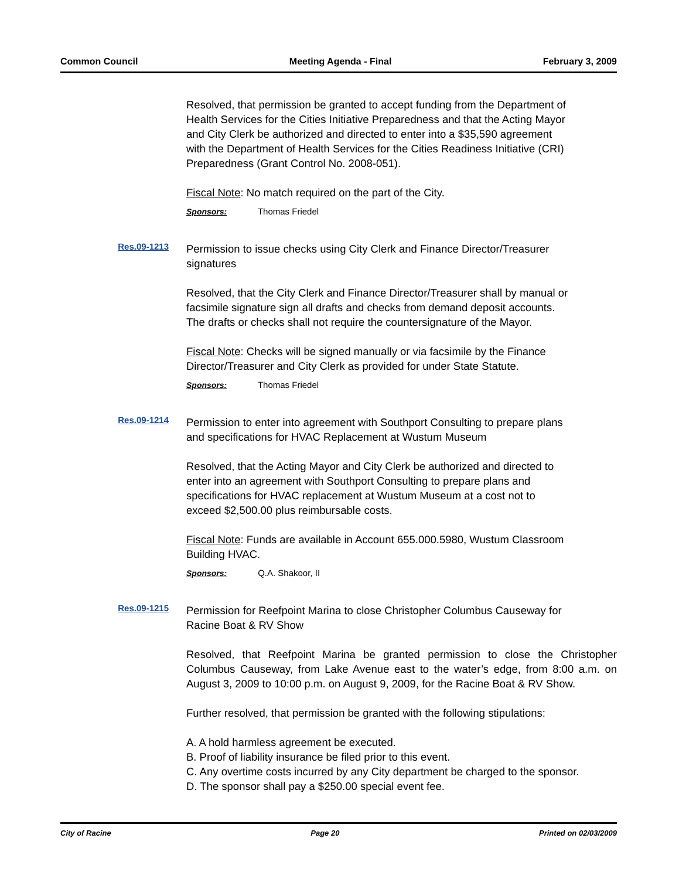Common Council Meeting Agenda - Final February 3, 2009
Resolved, that permission be granted to accept funding from the Department of Health Services for the Cities Initiative Preparedness and that the Acting Mayor and City Clerk be authorized and directed to enter into a $35,590 agreement with the Department of Health Services for the Cities Readiness Initiative (CRI) Preparedness (Grant Control No. 2008-051).
Fiscal Note: No match required on the part of the City.
Sponsors: Thomas Friedel
Res.09-1213
Permission to issue checks using City Clerk and Finance Director/Treasurer signatures
Resolved, that the City Clerk and Finance Director/Treasurer shall by manual or facsimile signature sign all drafts and checks from demand deposit accounts. The drafts or checks shall not require the countersignature of the Mayor.
Fiscal Note: Checks will be signed manually or via facsimile by the Finance Director/Treasurer and City Clerk as provided for under State Statute.
Sponsors: Thomas Friedel
Res.09-1214
Permission to enter into agreement with Southport Consulting to prepare plans and specifications for HVAC Replacement at Wustum Museum
Resolved, that the Acting Mayor and City Clerk be authorized and directed to enter into an agreement with Southport Consulting to prepare plans and specifications for HVAC replacement at Wustum Museum at a cost not to exceed $2,500.00 plus reimbursable costs.
Fiscal Note: Funds are available in Account 655.000.5980, Wustum Classroom Building HVAC.
Sponsors: Q.A. Shakoor, II
Res.09-1215
Permission for Reefpoint Marina to close Christopher Columbus Causeway for Racine Boat & RV Show
Resolved, that Reefpoint Marina be granted permission to close the Christopher Columbus Causeway, from Lake Avenue east to the water’s edge, from 8:00 a.m. on August 3, 2009 to 10:00 p.m. on August 9, 2009, for the Racine Boat & RV Show.
Further resolved, that permission be granted with the following stipulations:
A. A hold harmless agreement be executed.
B. Proof of liability insurance be filed prior to this event.
C. Any overtime costs incurred by any City department be charged to the sponsor.
D. The sponsor shall pay a $250.00 special event fee.
City of Racine Page 20 Printed on 02/03/2009